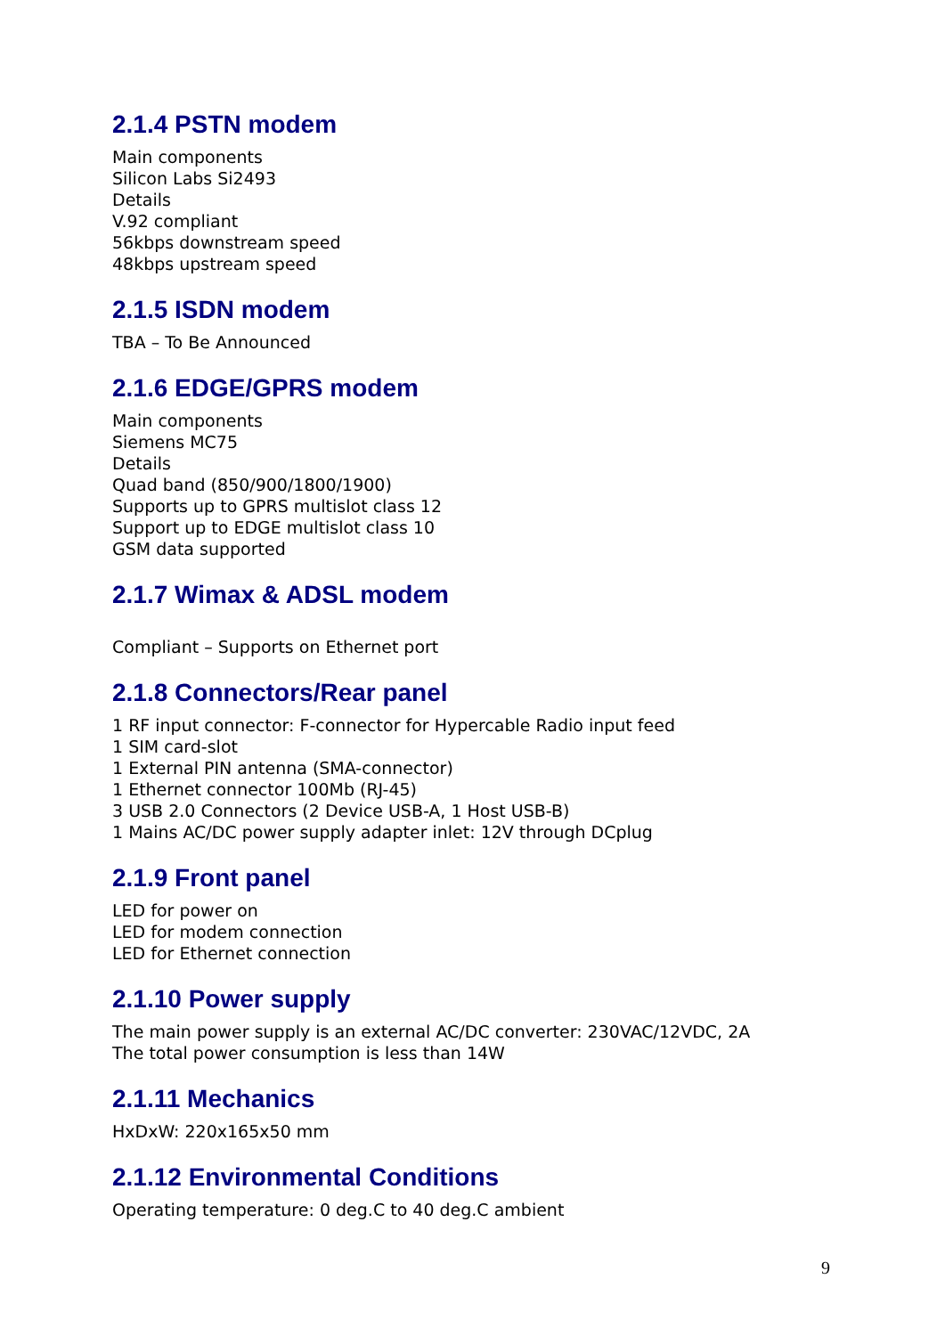2.1.4 PSTN modem
Main components
Silicon Labs Si2493
Details
V.92 compliant
56kbps downstream speed
48kbps upstream speed
2.1.5 ISDN modem
TBA – To Be Announced
2.1.6 EDGE/GPRS modem
Main components
Siemens MC75
Details
Quad band (850/900/1800/1900)
Supports up to GPRS multislot class 12
Support up to EDGE multislot class 10
GSM data supported
2.1.7 Wimax & ADSL modem
Compliant – Supports on Ethernet port
2.1.8 Connectors/Rear panel
1 RF input connector: F-connector for Hypercable Radio input feed
1 SIM card-slot
1 External PIN antenna (SMA-connector)
1 Ethernet connector 100Mb (RJ-45)
3 USB 2.0 Connectors (2 Device USB-A, 1 Host USB-B)
1 Mains AC/DC power supply adapter inlet: 12V through DCplug
2.1.9 Front panel
LED for power on
LED for modem connection
LED for Ethernet connection
2.1.10 Power supply
The main power supply is an external AC/DC converter: 230VAC/12VDC, 2A
The total power consumption is less than 14W
2.1.11 Mechanics
HxDxW: 220x165x50 mm
2.1.12 Environmental Conditions
Operating temperature: 0 deg.C to 40 deg.C ambient
9